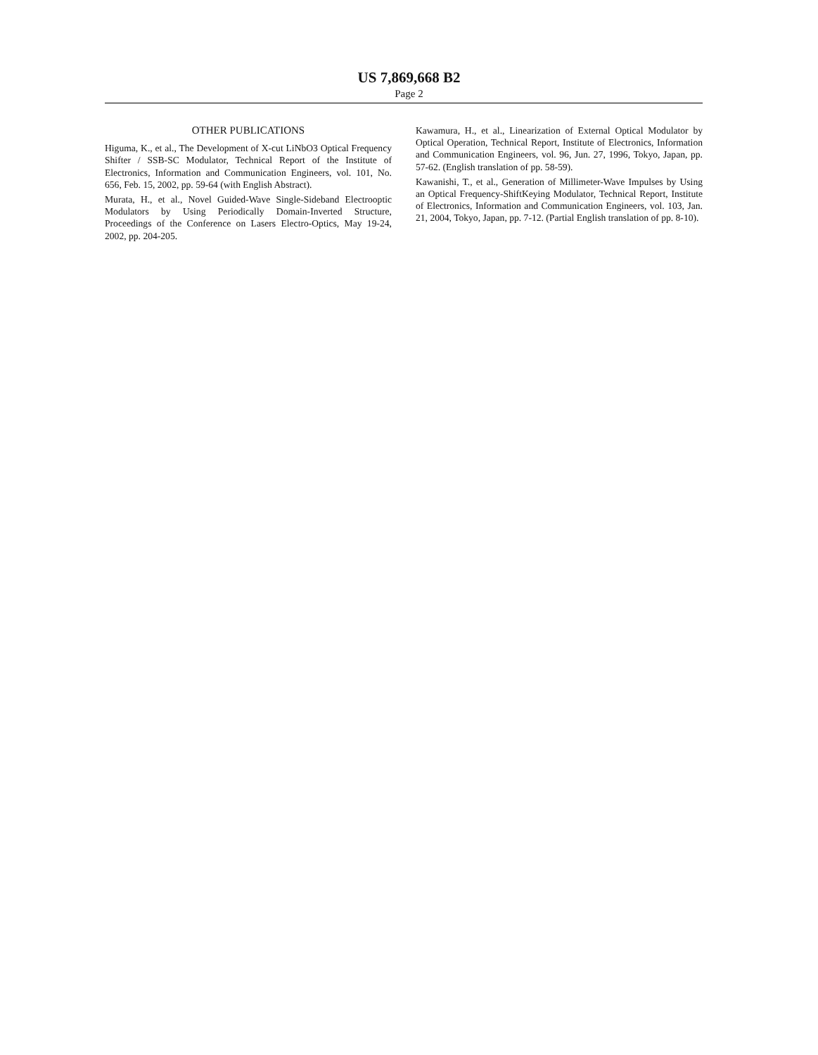US 7,869,668 B2
Page 2
OTHER PUBLICATIONS
Higuma, K., et al., The Development of X-cut LiNbO3 Optical Frequency Shifter / SSB-SC Modulator, Technical Report of the Institute of Electronics, Information and Communication Engineers, vol. 101, No. 656, Feb. 15, 2002, pp. 59-64 (with English Abstract).
Murata, H., et al., Novel Guided-Wave Single-Sideband Electrooptic Modulators by Using Periodically Domain-Inverted Structure, Proceedings of the Conference on Lasers Electro-Optics, May 19-24, 2002, pp. 204-205.
Kawamura, H., et al., Linearization of External Optical Modulator by Optical Operation, Technical Report, Institute of Electronics, Information and Communication Engineers, vol. 96, Jun. 27, 1996, Tokyo, Japan, pp. 57-62. (English translation of pp. 58-59).
Kawanishi, T., et al., Generation of Millimeter-Wave Impulses by Using an Optical Frequency-ShiftKeying Modulator, Technical Report, Institute of Electronics, Information and Communication Engineers, vol. 103, Jan. 21, 2004, Tokyo, Japan, pp. 7-12. (Partial English translation of pp. 8-10).